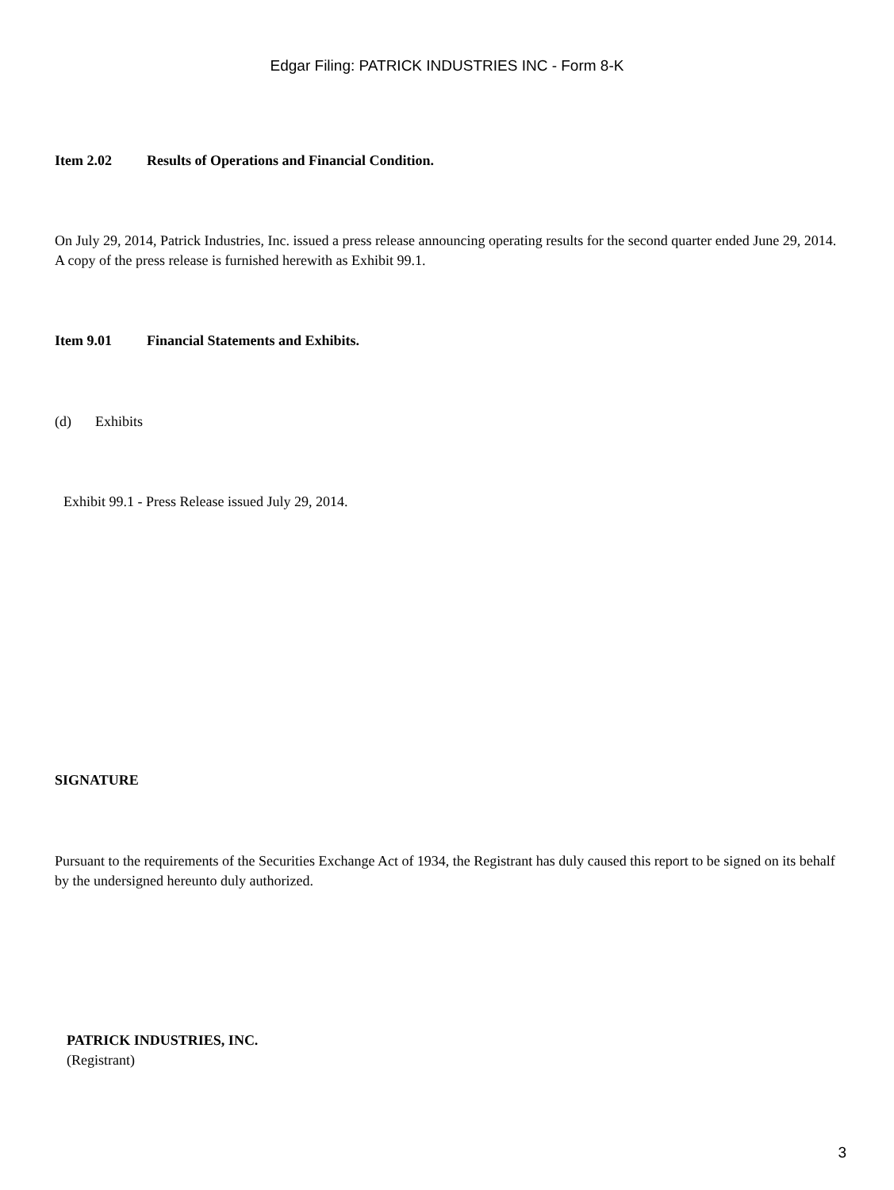Edgar Filing: PATRICK INDUSTRIES INC - Form 8-K
Item 2.02 Results of Operations and Financial Condition.
On July 29, 2014, Patrick Industries, Inc. issued a press release announcing operating results for the second quarter ended June 29, 2014. A copy of the press release is furnished herewith as Exhibit 99.1.
Item 9.01 Financial Statements and Exhibits.
(d) Exhibits
Exhibit 99.1 - Press Release issued July 29, 2014.
SIGNATURE
Pursuant to the requirements of the Securities Exchange Act of 1934, the Registrant has duly caused this report to be signed on its behalf by the undersigned hereunto duly authorized.
PATRICK INDUSTRIES, INC.
(Registrant)
3